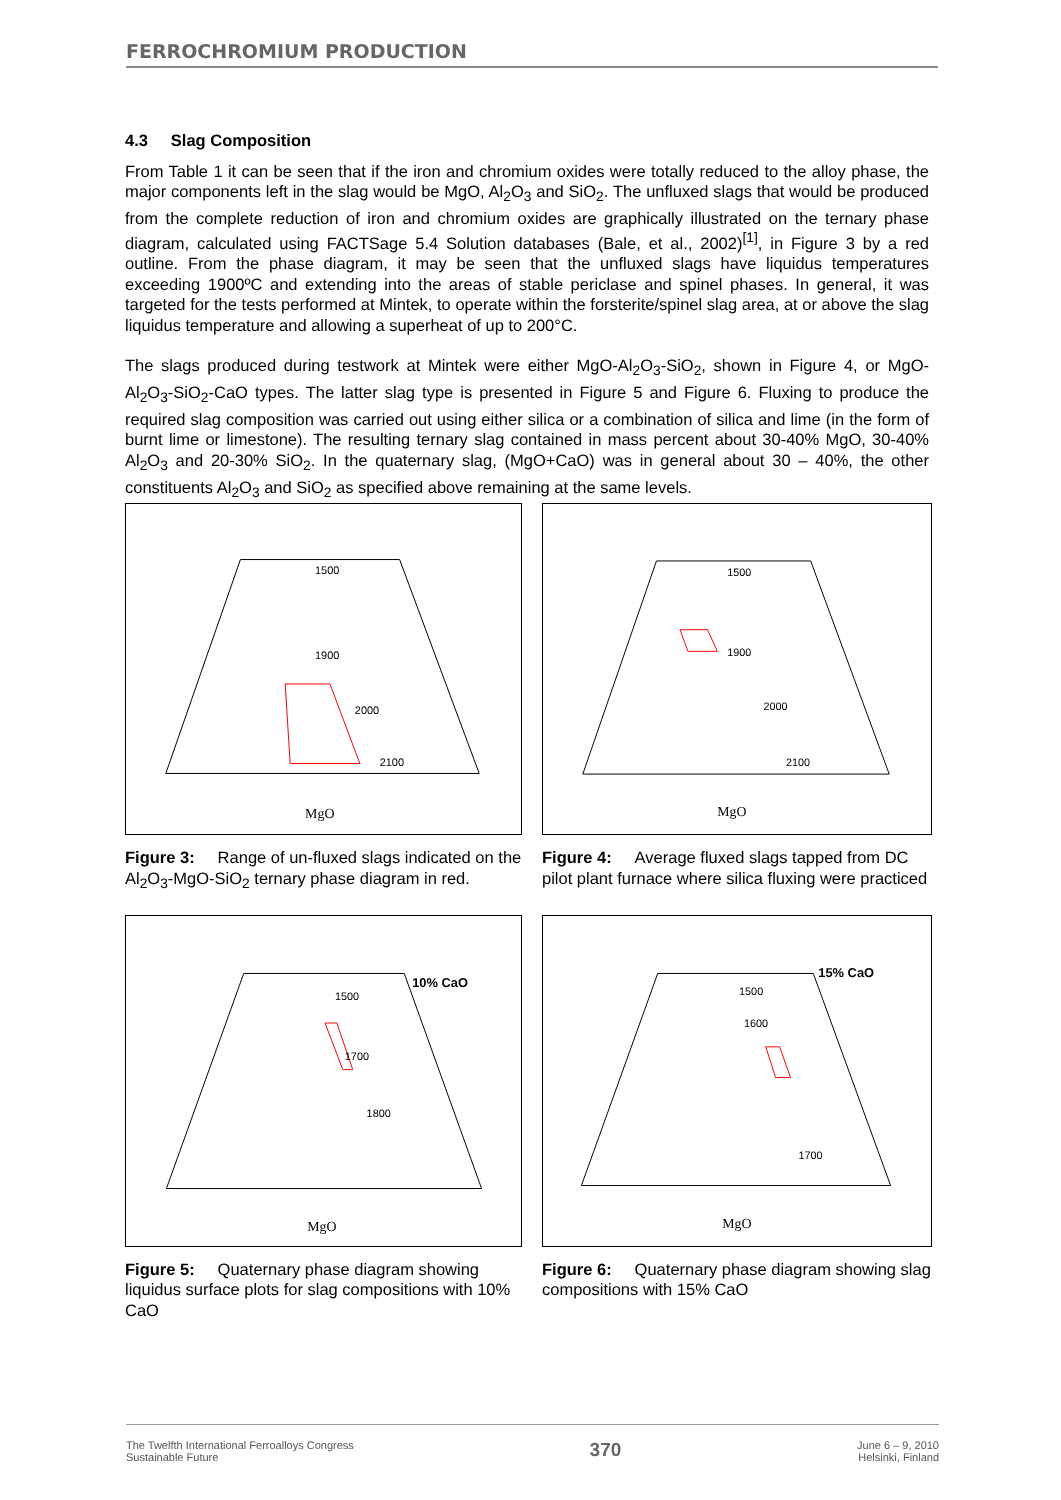FERROCHROMIUM PRODUCTION
4.3 Slag Composition
From Table 1 it can be seen that if the iron and chromium oxides were totally reduced to the alloy phase, the major components left in the slag would be MgO, Al<sub>2</sub>O<sub>3</sub> and SiO<sub>2</sub>. The unfluxed slags that would be produced from the complete reduction of iron and chromium oxides are graphically illustrated on the ternary phase diagram, calculated using FACTSage 5.4 Solution databases (Bale, et al., 2002)<sup>[1]</sup>, in Figure 3 by a red outline. From the phase diagram, it may be seen that the unfluxed slags have liquidus temperatures exceeding 1900ºC and extending into the areas of stable periclase and spinel phases. In general, it was targeted for the tests performed at Mintek, to operate within the forsterite/spinel slag area, at or above the slag liquidus temperature and allowing a superheat of up to 200°C.
The slags produced during testwork at Mintek were either MgO-Al<sub>2</sub>O<sub>3</sub>-SiO<sub>2</sub>, shown in Figure 4, or MgO-Al<sub>2</sub>O<sub>3</sub>-SiO<sub>2</sub>-CaO types. The latter slag type is presented in Figure 5 and Figure 6. Fluxing to produce the required slag composition was carried out using either silica or a combination of silica and lime (in the form of burnt lime or limestone). The resulting ternary slag contained in mass percent about 30-40% MgO, 30-40% Al<sub>2</sub>O<sub>3</sub> and 20-30% SiO<sub>2</sub>. In the quaternary slag, (MgO+CaO) was in general about 30 – 40%, the other constituents Al<sub>2</sub>O<sub>3</sub> and SiO<sub>2</sub> as specified above remaining at the same levels.
MgO
1500
1900
2000
2100
MgO
1500
1900
2000
2100
Figure 3: Range of un-fluxed slags indicated on the Al<sub>2</sub>O<sub>3</sub>-MgO-SiO<sub>2</sub> ternary phase diagram in red.
Figure 4: Average fluxed slags tapped from DC pilot plant furnace where silica fluxing were practiced
MgO
10% CaO
1500
1700
1800
MgO
15% CaO
1500
1600
1700
Figure 5: Quaternary phase diagram showing liquidus surface plots for slag compositions with 10% CaO
Figure 6: Quaternary phase diagram showing slag compositions with 15% CaO
The Twelfth International Ferroalloys Congress
Sustainable Future
370
June 6 – 9, 2010
Helsinki, Finland